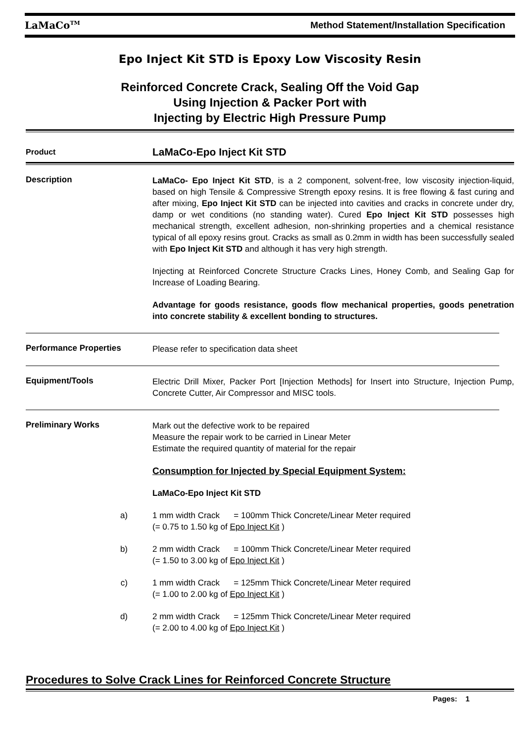LaMaCo<sup>TM</sup> Method Statement/Installation Specification
Epo Inject Kit STD is Epoxy Low Viscosity Resin
Reinforced Concrete Crack, Sealing Off the Void Gap
Using Injection & Packer Port with
Injecting by Electric High Pressure Pump
Product
LaMaCo-Epo Inject Kit STD
Description
LaMaCo- Epo Inject Kit STD, is a 2 component, solvent-free, low viscosity injection-liquid, based on high Tensile & Compressive Strength epoxy resins. It is free flowing & fast curing and after mixing, Epo Inject Kit STD can be injected into cavities and cracks in concrete under dry, damp or wet conditions (no standing water). Cured Epo Inject Kit STD possesses high mechanical strength, excellent adhesion, non-shrinking properties and a chemical resistance typical of all epoxy resins grout. Cracks as small as 0.2mm in width has been successfully sealed with Epo Inject Kit STD and although it has very high strength.
Injecting at Reinforced Concrete Structure Cracks Lines, Honey Comb, and Sealing Gap for Increase of Loading Bearing.
Advantage for goods resistance, goods flow mechanical properties, goods penetration into concrete stability & excellent bonding to structures.
Performance Properties
Please refer to specification data sheet
Equipment/Tools
Electric Drill Mixer, Packer Port [Injection Methods] for Insert into Structure, Injection Pump, Concrete Cutter, Air Compressor and MISC tools.
Preliminary Works
Mark out the defective work to be repaired
Measure the repair work to be carried in Linear Meter
Estimate the required quantity of material for the repair
Consumption for Injected by Special Equipment System:
LaMaCo-Epo Inject Kit STD
a) 1 mm width Crack = 100mm Thick Concrete/Linear Meter required
(= 0.75 to 1.50 kg of Epo Inject Kit )
b) 2 mm width Crack = 100mm Thick Concrete/Linear Meter required
(= 1.50 to 3.00 kg of Epo Inject Kit )
c) 1 mm width Crack = 125mm Thick Concrete/Linear Meter required
(= 1.00 to 2.00 kg of Epo Inject Kit )
d) 2 mm width Crack = 125mm Thick Concrete/Linear Meter required
(= 2.00 to 4.00 kg of Epo Inject Kit )
Procedures to Solve Crack Lines for Reinforced Concrete Structure
Pages: 1